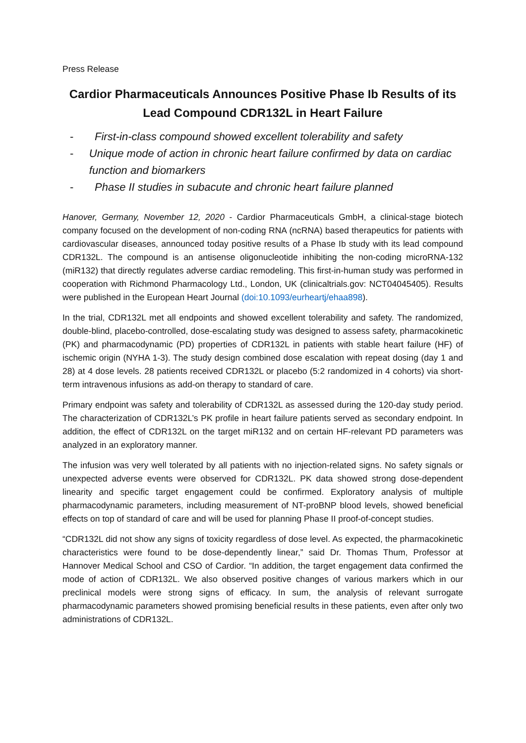Press Release
Cardior Pharmaceuticals Announces Positive Phase Ib Results of its Lead Compound CDR132L in Heart Failure
- First-in-class compound showed excellent tolerability and safety
- Unique mode of action in chronic heart failure confirmed by data on cardiac function and biomarkers
- Phase II studies in subacute and chronic heart failure planned
Hanover, Germany, November 12, 2020 - Cardior Pharmaceuticals GmbH, a clinical-stage biotech company focused on the development of non-coding RNA (ncRNA) based therapeutics for patients with cardiovascular diseases, announced today positive results of a Phase Ib study with its lead compound CDR132L. The compound is an antisense oligonucleotide inhibiting the non-coding microRNA-132 (miR132) that directly regulates adverse cardiac remodeling. This first-in-human study was performed in cooperation with Richmond Pharmacology Ltd., London, UK (clinicaltrials.gov: NCT04045405). Results were published in the European Heart Journal (doi:10.1093/eurheartj/ehaa898).
In the trial, CDR132L met all endpoints and showed excellent tolerability and safety. The randomized, double-blind, placebo-controlled, dose-escalating study was designed to assess safety, pharmacokinetic (PK) and pharmacodynamic (PD) properties of CDR132L in patients with stable heart failure (HF) of ischemic origin (NYHA 1-3). The study design combined dose escalation with repeat dosing (day 1 and 28) at 4 dose levels. 28 patients received CDR132L or placebo (5:2 randomized in 4 cohorts) via short-term intravenous infusions as add-on therapy to standard of care.
Primary endpoint was safety and tolerability of CDR132L as assessed during the 120-day study period. The characterization of CDR132L’s PK profile in heart failure patients served as secondary endpoint. In addition, the effect of CDR132L on the target miR132 and on certain HF-relevant PD parameters was analyzed in an exploratory manner.
The infusion was very well tolerated by all patients with no injection-related signs. No safety signals or unexpected adverse events were observed for CDR132L. PK data showed strong dose-dependent linearity and specific target engagement could be confirmed. Exploratory analysis of multiple pharmacodynamic parameters, including measurement of NT-proBNP blood levels, showed beneficial effects on top of standard of care and will be used for planning Phase II proof-of-concept studies.
“CDR132L did not show any signs of toxicity regardless of dose level. As expected, the pharmacokinetic characteristics were found to be dose-dependently linear,” said Dr. Thomas Thum, Professor at Hannover Medical School and CSO of Cardior. “In addition, the target engagement data confirmed the mode of action of CDR132L. We also observed positive changes of various markers which in our preclinical models were strong signs of efficacy. In sum, the analysis of relevant surrogate pharmacodynamic parameters showed promising beneficial results in these patients, even after only two administrations of CDR132L.